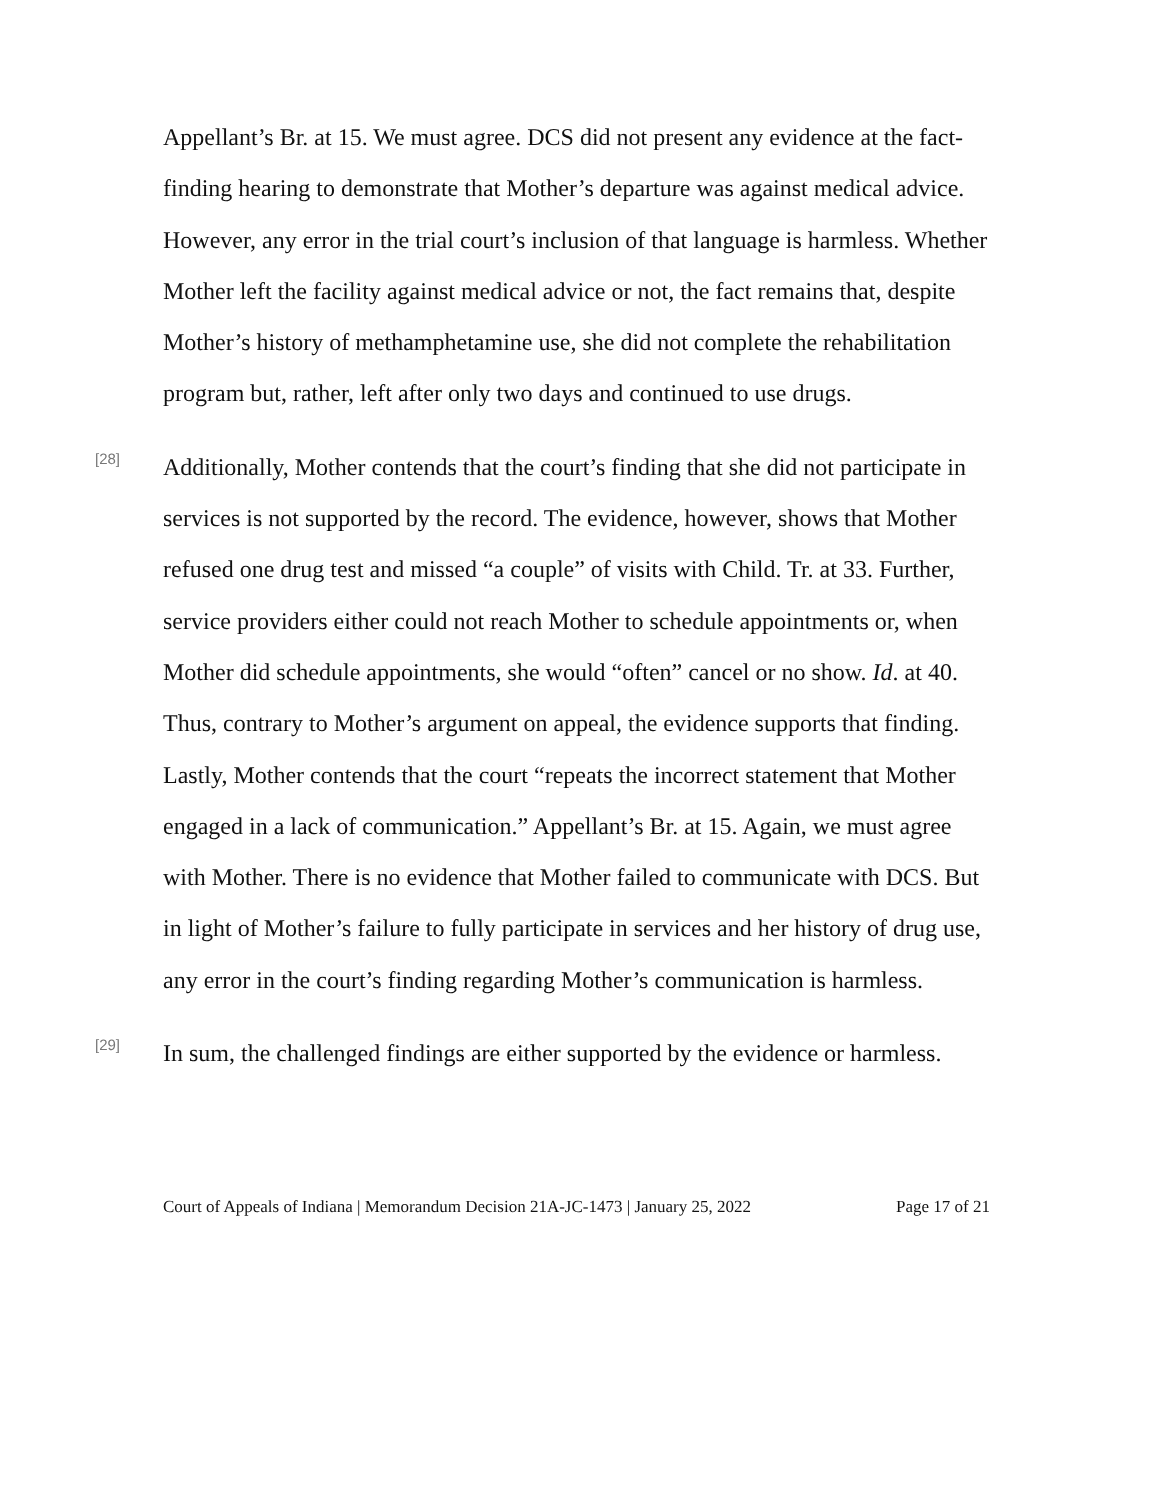Appellant’s Br. at 15. We must agree. DCS did not present any evidence at the fact-finding hearing to demonstrate that Mother’s departure was against medical advice. However, any error in the trial court’s inclusion of that language is harmless. Whether Mother left the facility against medical advice or not, the fact remains that, despite Mother’s history of methamphetamine use, she did not complete the rehabilitation program but, rather, left after only two days and continued to use drugs.
[28]
Additionally, Mother contends that the court’s finding that she did not participate in services is not supported by the record. The evidence, however, shows that Mother refused one drug test and missed “a couple” of visits with Child. Tr. at 33. Further, service providers either could not reach Mother to schedule appointments or, when Mother did schedule appointments, she would “often” cancel or no show. Id. at 40. Thus, contrary to Mother’s argument on appeal, the evidence supports that finding. Lastly, Mother contends that the court “repeats the incorrect statement that Mother engaged in a lack of communication.” Appellant’s Br. at 15. Again, we must agree with Mother. There is no evidence that Mother failed to communicate with DCS. But in light of Mother’s failure to fully participate in services and her history of drug use, any error in the court’s finding regarding Mother’s communication is harmless.
[29]
In sum, the challenged findings are either supported by the evidence or harmless.
Court of Appeals of Indiana | Memorandum Decision 21A-JC-1473 | January 25, 2022 Page 17 of 21